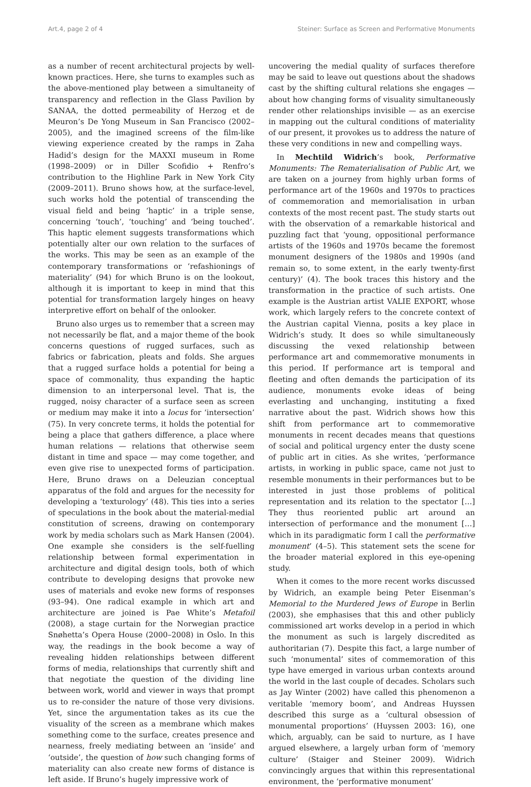Art.4, page 2 of 4 Steiner: Surface as Screen and Performative Monuments
as a number of recent architectural projects by well-known practices. Here, she turns to examples such as the above-mentioned play between a simultaneity of transparency and reflection in the Glass Pavilion by SANAA, the dotted permeability of Herzog et de Meuron’s De Yong Museum in San Francisco (2002–2005), and the imagined screens of the film-like viewing experience created by the ramps in Zaha Hadid’s design for the MAXXI museum in Rome (1998–2009) or in Diller Scofidio + Renfro’s contribution to the Highline Park in New York City (2009–2011). Bruno shows how, at the surface-level, such works hold the potential of transcending the visual field and being ‘haptic’ in a triple sense, concerning ‘touch’, ‘touching’ and ‘being touched’. This haptic element suggests transformations which potentially alter our own relation to the surfaces of the works. This may be seen as an example of the contemporary transformations or ‘refashionings of materiality’ (94) for which Bruno is on the lookout, although it is important to keep in mind that this potential for transformation largely hinges on heavy interpretive effort on behalf of the onlooker.
Bruno also urges us to remember that a screen may not necessarily be flat, and a major theme of the book concerns questions of rugged surfaces, such as fabrics or fabrication, pleats and folds. She argues that a rugged surface holds a potential for being a space of commonality, thus expanding the haptic dimension to an interpersonal level. That is, the rugged, noisy character of a surface seen as screen or medium may make it into a locus for ‘intersection’ (75). In very concrete terms, it holds the potential for being a place that gathers difference, a place where human relations — relations that otherwise seem distant in time and space — may come together, and even give rise to unexpected forms of participation. Here, Bruno draws on a Deleuzian conceptual apparatus of the fold and argues for the necessity for developing a ‘texturology’ (48). This ties into a series of speculations in the book about the material-medial constitution of screens, drawing on contemporary work by media scholars such as Mark Hansen (2004). One example she considers is the self-fuelling relationship between formal experimentation in architecture and digital design tools, both of which contribute to developing designs that provoke new uses of materials and evoke new forms of responses (93–94). One radical example in which art and architecture are joined is Pae White’s Metafoil (2008), a stage curtain for the Norwegian practice Snøhetta’s Opera House (2000–2008) in Oslo. In this way, the readings in the book become a way of revealing hidden relationships between different forms of media, relationships that currently shift and that negotiate the question of the dividing line between work, world and viewer in ways that prompt us to re-consider the nature of those very divisions. Yet, since the argumentation takes as its cue the visuality of the screen as a membrane which makes something come to the surface, creates presence and nearness, freely mediating between an ‘inside’ and ‘outside’, the question of how such changing forms of materiality can also create new forms of distance is left aside. If Bruno’s hugely impressive work of
uncovering the medial quality of surfaces therefore may be said to leave out questions about the shadows cast by the shifting cultural relations she engages — about how changing forms of visuality simultaneously render other relationships invisible — as an exercise in mapping out the cultural conditions of materiality of our present, it provokes us to address the nature of these very conditions in new and compelling ways.
In Mechtild Widrich’s book, Performative Monuments: The Rematerialisation of Public Art, we are taken on a journey from highly urban forms of performance art of the 1960s and 1970s to practices of commemoration and memorialisation in urban contexts of the most recent past. The study starts out with the observation of a remarkable historical and puzzling fact that ‘young, oppositional performance artists of the 1960s and 1970s became the foremost monument designers of the 1980s and 1990s (and remain so, to some extent, in the early twenty-first century)’ (4). The book traces this history and the transformation in the practice of such artists. One example is the Austrian artist VALIE EXPORT, whose work, which largely refers to the concrete context of the Austrian capital Vienna, posits a key place in Widrich’s study. It does so while simultaneously discussing the vexed relationship between performance art and commemorative monuments in this period. If performance art is temporal and fleeting and often demands the participation of its audience, monuments evoke ideas of being everlasting and unchanging, instituting a fixed narrative about the past. Widrich shows how this shift from performance art to commemorative monuments in recent decades means that questions of social and political urgency enter the dusty scene of public art in cities. As she writes, ‘performance artists, in working in public space, came not just to resemble monuments in their performances but to be interested in just those problems of political representation and its relation to the spectator […] They thus reoriented public art around an intersection of performance and the monument […] which in its paradigmatic form I call the performative monument’ (4–5). This statement sets the scene for the broader material explored in this eye-opening study.
When it comes to the more recent works discussed by Widrich, an example being Peter Eisenman’s Memorial to the Murdered Jews of Europe in Berlin (2003), she emphasises that this and other publicly commissioned art works develop in a period in which the monument as such is largely discredited as authoritarian (7). Despite this fact, a large number of such ‘monumental’ sites of commemoration of this type have emerged in various urban contexts around the world in the last couple of decades. Scholars such as Jay Winter (2002) have called this phenomenon a veritable ‘memory boom’, and Andreas Huyssen described this surge as a ‘cultural obsession of monumental proportions’ (Huyssen 2003: 16), one which, arguably, can be said to nurture, as I have argued elsewhere, a largely urban form of ‘memory culture’ (Staiger and Steiner 2009). Widrich convincingly argues that within this representational environment, the ‘performative monument’